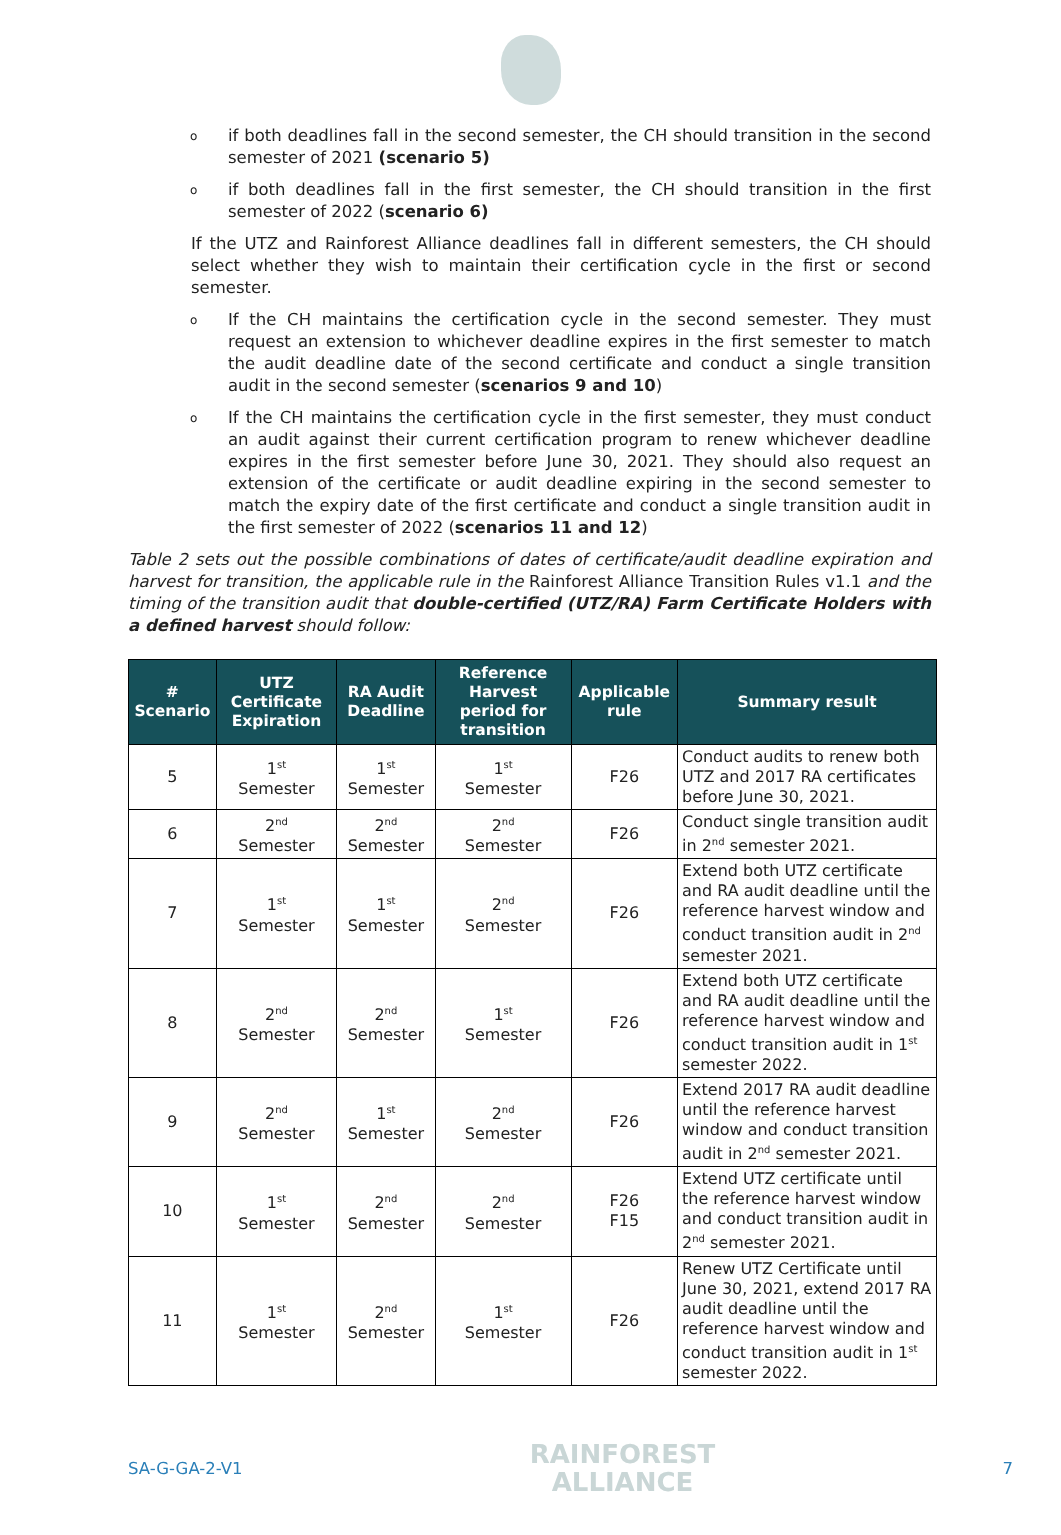o
if both deadlines fall in the second semester, the CH should transition in the second semester of 2021 (scenario 5)
o
if both deadlines fall in the first semester, the CH should transition in the first semester of 2022 (scenario 6)
If the UTZ and Rainforest Alliance deadlines fall in different semesters, the CH should select whether they wish to maintain their certification cycle in the first or second semester.
o
If the CH maintains the certification cycle in the second semester. They must request an extension to whichever deadline expires in the first semester to match the audit deadline date of the second certificate and conduct a single transition audit in the second semester (scenarios 9 and 10)
o
If the CH maintains the certification cycle in the first semester, they must conduct an audit against their current certification program to renew whichever deadline expires in the first semester before June 30, 2021. They should also request an extension of the certificate or audit deadline expiring in the second semester to match the expiry date of the first certificate and conduct a single transition audit in the first semester of 2022 (scenarios 11 and 12)
Table 2 sets out the possible combinations of dates of certificate/audit deadline expiration and harvest for transition, the applicable rule in the Rainforest Alliance Transition Rules v1.1 and the timing of the transition audit that double-certified (UTZ/RA) Farm Certificate Holders with a defined harvest should follow:
| # Scenario | UTZ Certificate Expiration | RA Audit Deadline | Reference Harvest period for transition | Applicable rule | Summary result |
| --- | --- | --- | --- | --- | --- |
| 5 | 1<sup>st</sup> Semester | 1<sup>st</sup> Semester | 1<sup>st</sup> Semester | F26 | Conduct audits to renew both UTZ and 2017 RA certificates before June 30, 2021. |
| 6 | 2<sup>nd</sup> Semester | 2<sup>nd</sup> Semester | 2<sup>nd</sup> Semester | F26 | Conduct single transition audit in 2<sup>nd</sup> semester 2021. |
| 7 | 1<sup>st</sup> Semester | 1<sup>st</sup> Semester | 2<sup>nd</sup> Semester | F26 | Extend both UTZ certificate and RA audit deadline until the reference harvest window and conduct transition audit in 2<sup>nd</sup> semester 2021. |
| 8 | 2<sup>nd</sup> Semester | 2<sup>nd</sup> Semester | 1<sup>st</sup> Semester | F26 | Extend both UTZ certificate and RA audit deadline until the reference harvest window and conduct transition audit in 1<sup>st</sup> semester 2022. |
| 9 | 2<sup>nd</sup> Semester | 1<sup>st</sup> Semester | 2<sup>nd</sup> Semester | F26 | Extend 2017 RA audit deadline until the reference harvest window and conduct transition audit in 2<sup>nd</sup> semester 2021. |
| 10 | 1<sup>st</sup> Semester | 2<sup>nd</sup> Semester | 2<sup>nd</sup> Semester | F26 F15 | Extend UTZ certificate until the reference harvest window and conduct transition audit in 2<sup>nd</sup> semester 2021. |
| 11 | 1<sup>st</sup> Semester | 2<sup>nd</sup> Semester | 1<sup>st</sup> Semester | F26 | Renew UTZ Certificate until June 30, 2021, extend 2017 RA audit deadline until the reference harvest window and conduct transition audit in 1<sup>st</sup> semester 2022. |
SA-G-GA-2-V1
RAINFOREST
ALLIANCE
7